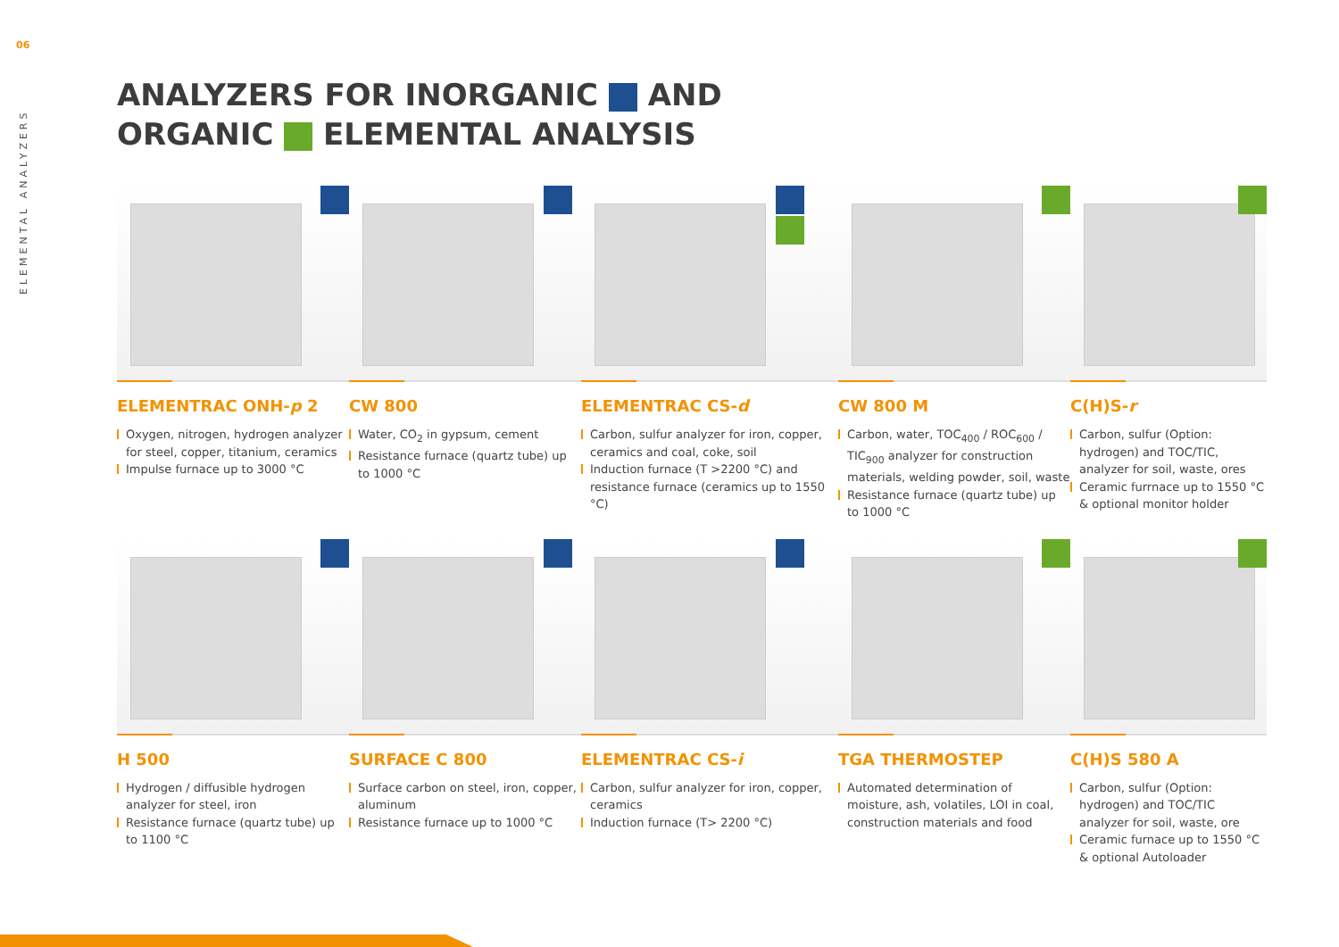06
ELEMENTAL ANALYZERS
ANALYZERS FOR INORGANIC AND
ORGANIC ELEMENTAL ANALYSIS
ELEMENTRAC ONH-p 2
Oxygen, nitrogen, hydrogen analyzer for steel, copper, titanium, ceramics
Impulse furnace up to 3000 °C
CW 800
Water, CO<sub>2</sub> in gypsum, cement
Resistance furnace (quartz tube) up to 1000 °C
ELEMENTRAC CS-d
Carbon, sulfur analyzer for iron, copper, ceramics and coal, coke, soil
Induction furnace (T >2200 °C) and resistance furnace (ceramics up to 1550 °C)
CW 800 M
Carbon, water, TOC<sub>400</sub> / ROC<sub>600</sub> / TIC<sub>900</sub> analyzer for construction materials, welding powder, soil, waste
Resistance furnace (quartz tube) up to 1000 °C
C(H)S-r
Carbon, sulfur (Option: hydrogen) and TOC/TIC, analyzer for soil, waste, ores
Ceramic furrnace up to 1550 °C & optional monitor holder
H 500
Hydrogen / diffusible hydrogen analyzer for steel, iron
Resistance furnace (quartz tube) up to 1100 °C
SURFACE C 800
Surface carbon on steel, iron, copper, aluminum
Resistance furnace up to 1000 °C
ELEMENTRAC CS-i
Carbon, sulfur analyzer for iron, copper, ceramics
Induction furnace (T> 2200 °C)
TGA THERMOSTEP
Automated determination of moisture, ash, volatiles, LOI in coal, construction materials and food
C(H)S 580 A
Carbon, sulfur (Option: hydrogen) and TOC/TIC analyzer for soil, waste, ore
Ceramic furnace up to 1550 °C & optional Autoloader